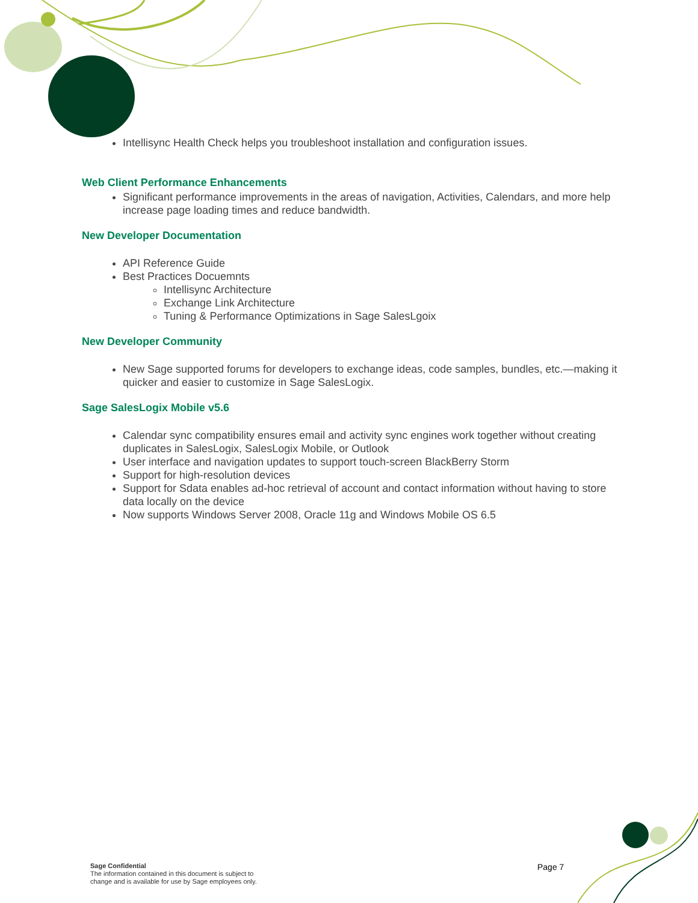Intellisync Health Check helps you troubleshoot installation and configuration issues.
Web Client Performance Enhancements
Significant performance improvements in the areas of navigation, Activities, Calendars, and more help increase page loading times and reduce bandwidth.
New Developer Documentation
API Reference Guide
Best Practices Docuemnts
Intellisync Architecture
Exchange Link Architecture
Tuning & Performance Optimizations in Sage SalesLgoix
New Developer Community
New Sage supported forums for developers to exchange ideas, code samples, bundles, etc.—making it quicker and easier to customize in Sage SalesLogix.
Sage SalesLogix Mobile v5.6
Calendar sync compatibility ensures email and activity sync engines work together without creating duplicates in SalesLogix, SalesLogix Mobile, or Outlook
User interface and navigation updates to support touch-screen BlackBerry Storm
Support for high-resolution devices
Support for Sdata enables ad-hoc retrieval of account and contact information without having to store data locally on the device
Now supports Windows Server 2008, Oracle 11g and Windows Mobile OS 6.5
Sage Confidential
The information contained in this document is subject to
change and is available for use by Sage employees only.
Page 7